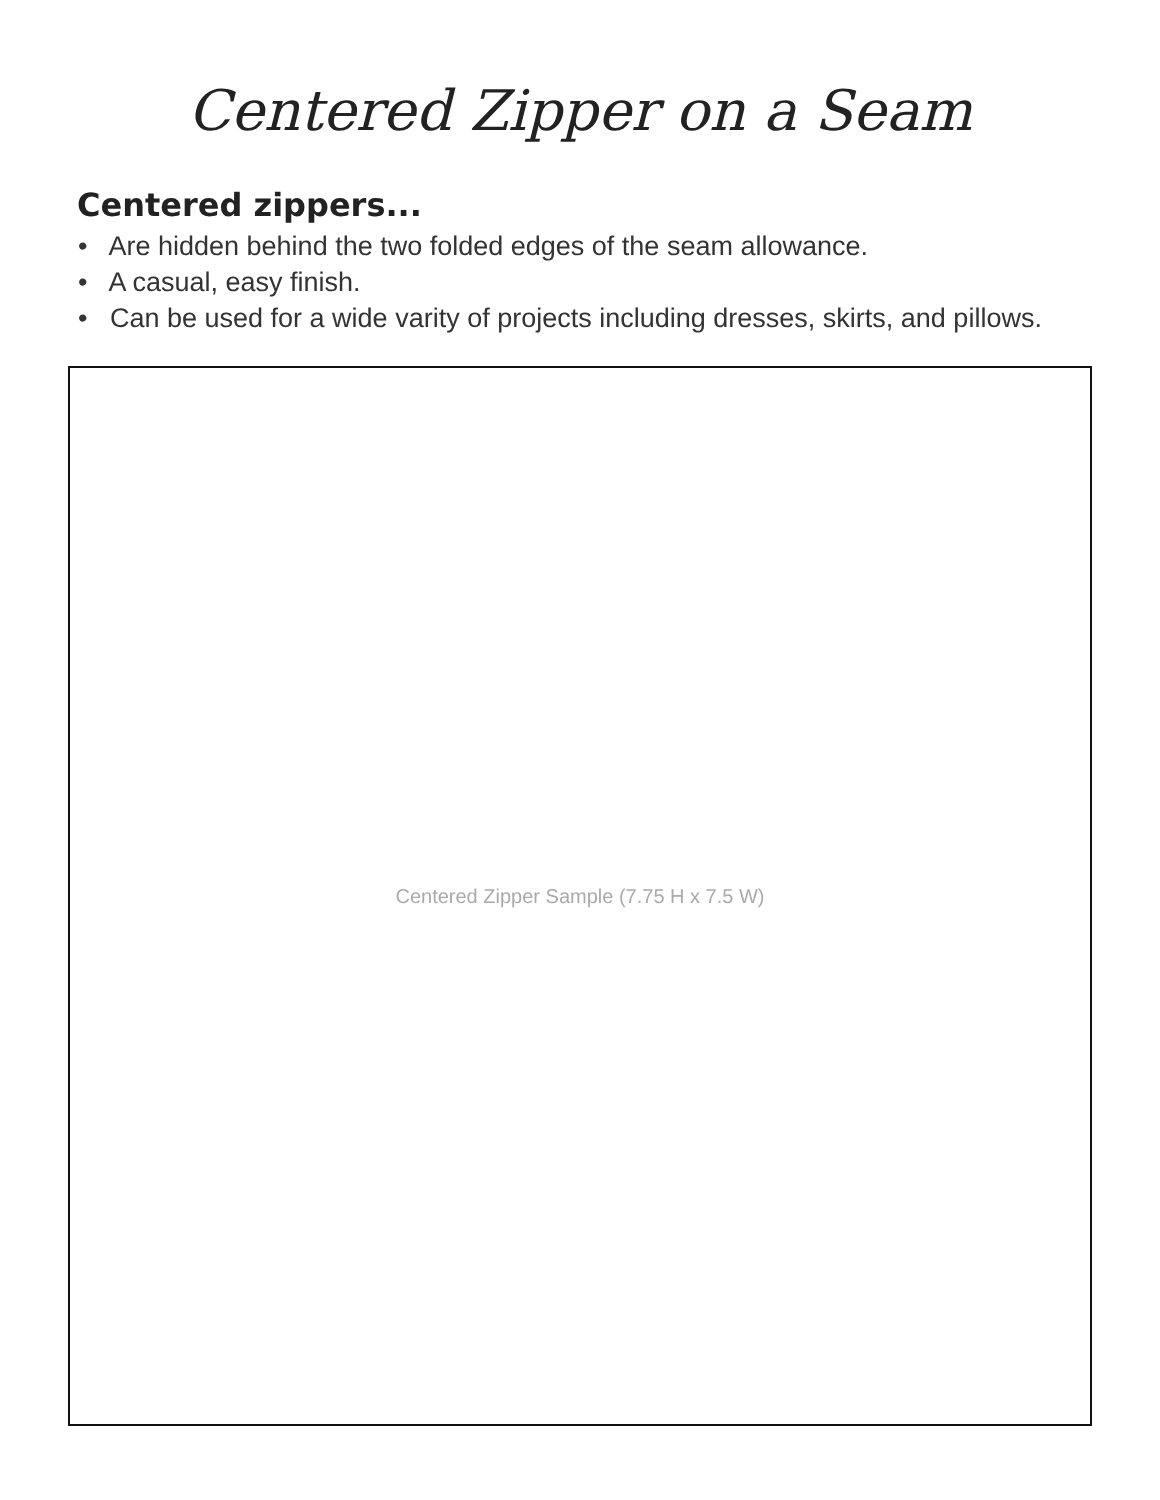Centered Zipper on a Seam
Centered zippers...
• Are hidden behind the two folded edges of the seam allowance.
• A casual, easy finish.
• Can be used for a wide varity of projects including dresses, skirts, and pillows.
Centered Zipper Sample (7.75 H x 7.5 W)